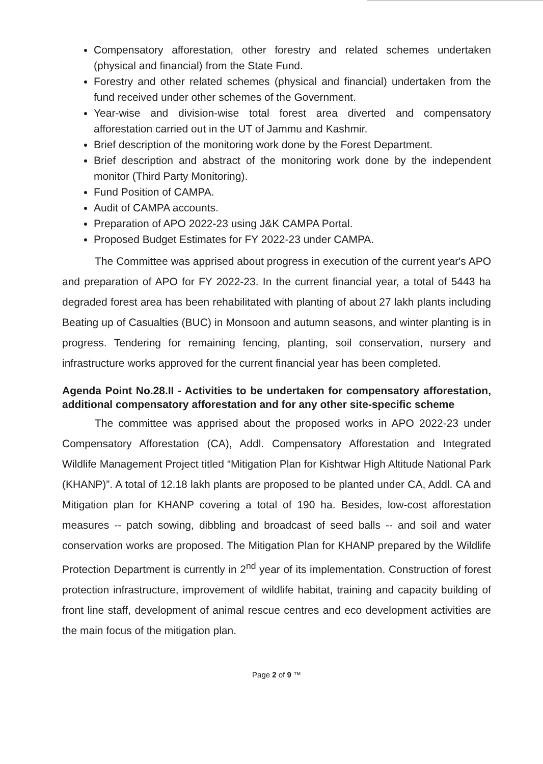Compensatory afforestation, other forestry and related schemes undertaken (physical and financial) from the State Fund.
Forestry and other related schemes (physical and financial) undertaken from the fund received under other schemes of the Government.
Year-wise and division-wise total forest area diverted and compensatory afforestation carried out in the UT of Jammu and Kashmir.
Brief description of the monitoring work done by the Forest Department.
Brief description and abstract of the monitoring work done by the independent monitor (Third Party Monitoring).
Fund Position of CAMPA.
Audit of CAMPA accounts.
Preparation of APO 2022-23 using J&K CAMPA Portal.
Proposed Budget Estimates for FY 2022-23 under CAMPA.
The Committee was apprised about progress in execution of the current year's APO and preparation of APO for FY 2022-23. In the current financial year, a total of 5443 ha degraded forest area has been rehabilitated with planting of about 27 lakh plants including Beating up of Casualties (BUC) in Monsoon and autumn seasons, and winter planting is in progress. Tendering for remaining fencing, planting, soil conservation, nursery and infrastructure works approved for the current financial year has been completed.
Agenda Point No.28.II - Activities to be undertaken for compensatory afforestation, additional compensatory afforestation and for any other site-specific scheme
The committee was apprised about the proposed works in APO 2022-23 under Compensatory Afforestation (CA), Addl. Compensatory Afforestation and Integrated Wildlife Management Project titled “Mitigation Plan for Kishtwar High Altitude National Park (KHANP)”. A total of 12.18 lakh plants are proposed to be planted under CA, Addl. CA and Mitigation plan for KHANP covering a total of 190 ha. Besides, low-cost afforestation measures -- patch sowing, dibbling and broadcast of seed balls -- and soil and water conservation works are proposed. The Mitigation Plan for KHANP prepared by the Wildlife Protection Department is currently in 2<sup>nd</sup> year of its implementation. Construction of forest protection infrastructure, improvement of wildlife habitat, training and capacity building of front line staff, development of animal rescue centres and eco development activities are the main focus of the mitigation plan.
Page 2 of 9 ™